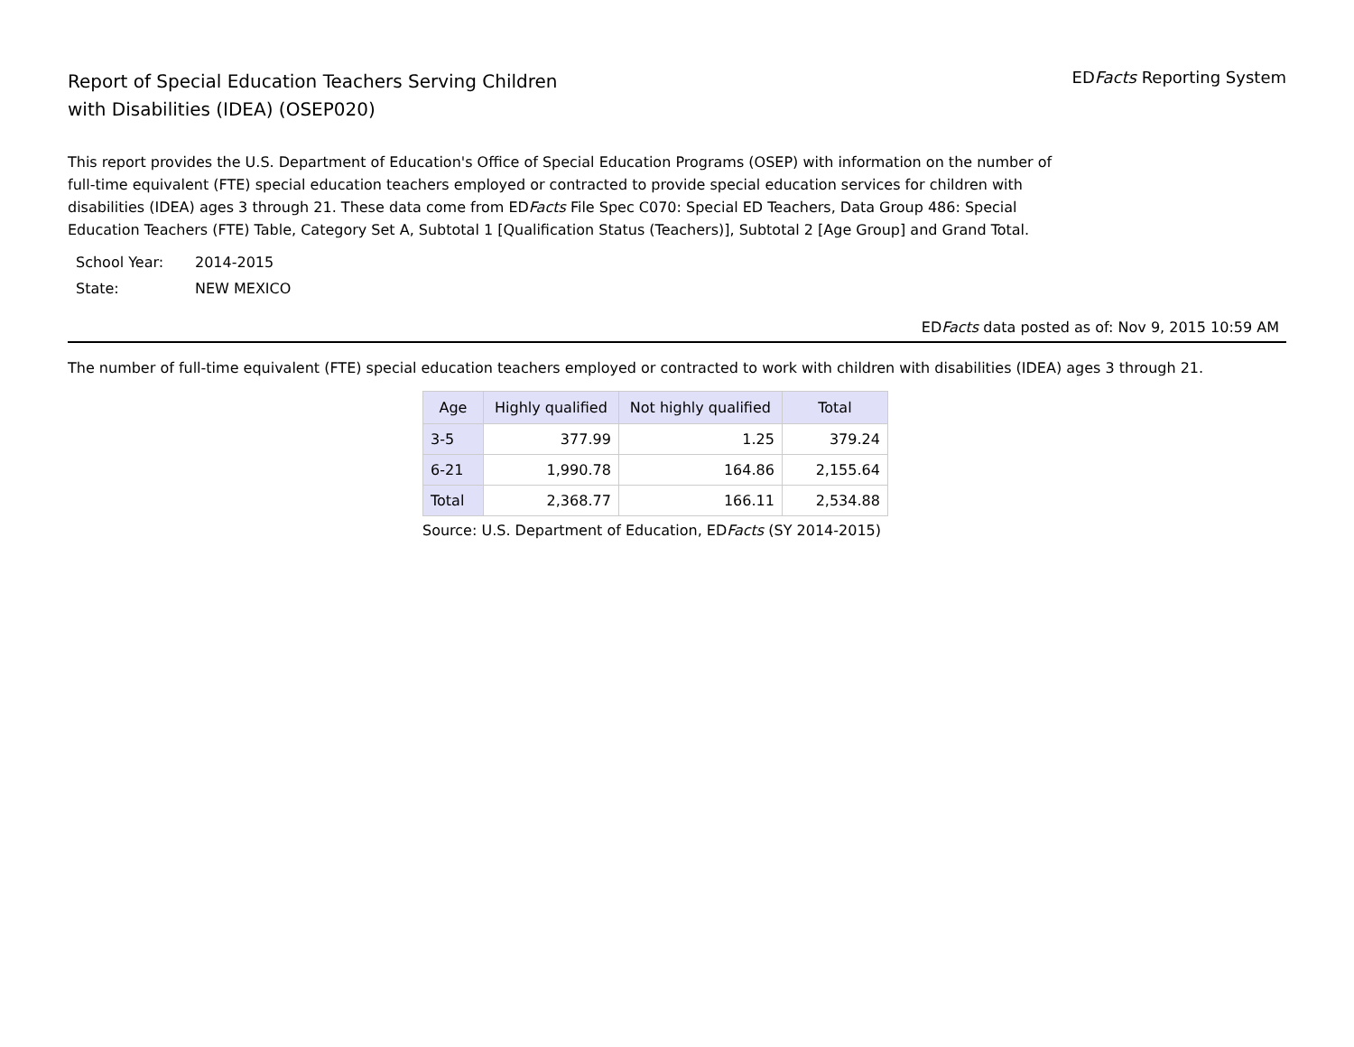Report of Special Education Teachers Serving Children
with Disabilities (IDEA) (OSEP020)
EDFacts Reporting System
This report provides the U.S. Department of Education's Office of Special Education Programs (OSEP) with information on the number of full-time equivalent (FTE) special education teachers employed or contracted to provide special education services for children with disabilities (IDEA) ages 3 through 21. These data come from EDFacts File Spec C070: Special ED Teachers, Data Group 486: Special Education Teachers (FTE) Table, Category Set A, Subtotal 1 [Qualification Status (Teachers)], Subtotal 2 [Age Group] and Grand Total.
| School Year: | 2014-2015 |
| State: | NEW MEXICO |
EDFacts data posted as of: Nov 9, 2015 10:59 AM
The number of full-time equivalent (FTE) special education teachers employed or contracted to work with children with disabilities (IDEA) ages 3 through 21.
| Age | Highly qualified | Not highly qualified | Total |
| --- | --- | --- | --- |
| 3-5 | 377.99 | 1.25 | 379.24 |
| 6-21 | 1,990.78 | 164.86 | 2,155.64 |
| Total | 2,368.77 | 166.11 | 2,534.88 |
Source: U.S. Department of Education, EDFacts (SY 2014-2015)